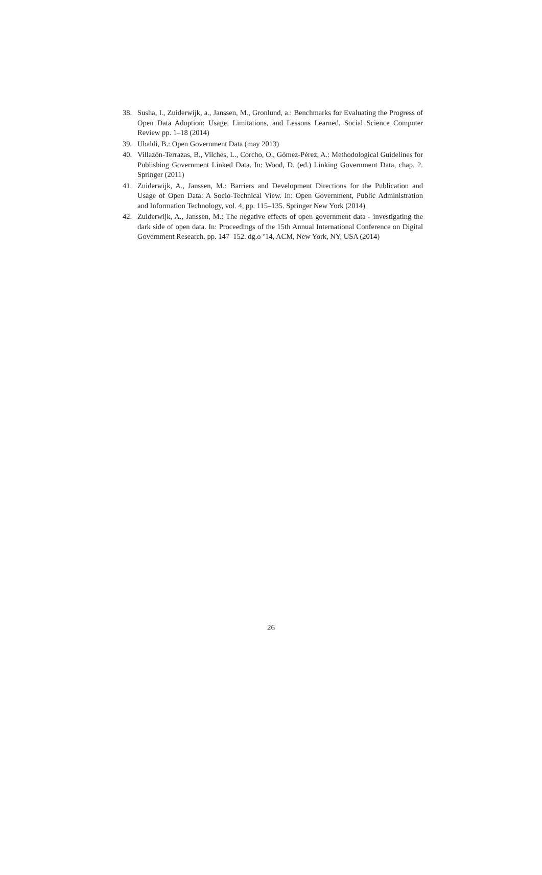38. Susha, I., Zuiderwijk, a., Janssen, M., Gronlund, a.: Benchmarks for Evaluating the Progress of Open Data Adoption: Usage, Limitations, and Lessons Learned. Social Science Computer Review pp. 1–18 (2014)
39. Ubaldi, B.: Open Government Data (may 2013)
40. Villazón-Terrazas, B., Vilches, L., Corcho, O., Gómez-Pérez, A.: Methodological Guidelines for Publishing Government Linked Data. In: Wood, D. (ed.) Linking Government Data, chap. 2. Springer (2011)
41. Zuiderwijk, A., Janssen, M.: Barriers and Development Directions for the Publication and Usage of Open Data: A Socio-Technical View. In: Open Government, Public Administration and Information Technology, vol. 4, pp. 115–135. Springer New York (2014)
42. Zuiderwijk, A., Janssen, M.: The negative effects of open government data - investigating the dark side of open data. In: Proceedings of the 15th Annual International Conference on Digital Government Research. pp. 147–152. dg.o ’14, ACM, New York, NY, USA (2014)
26